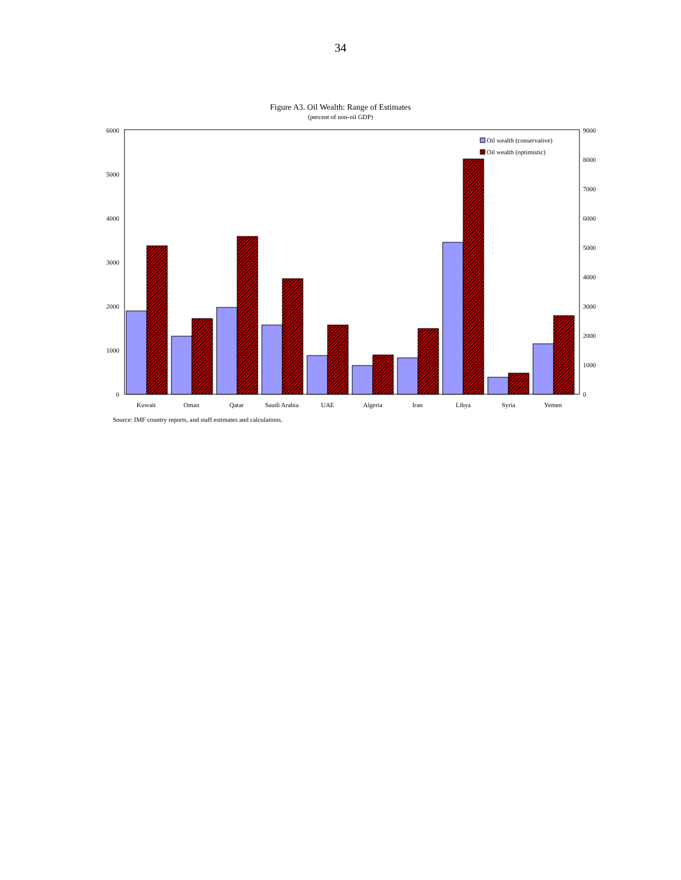34
Figure A3. Oil Wealth: Range of Estimates
(percent of non-oil GDP)
0
1000
2000
3000
4000
5000
6000
0
1000
2000
3000
4000
5000
6000
7000
8000
9000
Oil wealth (conservative)
Oil wealth (optimistic)
Kuwait
Oman
Qatar
Saudi Arabia
UAE
Algeria
Iran
Libya
Syria
Yemen
Source: IMF country reports, and staff estimates and calculations.